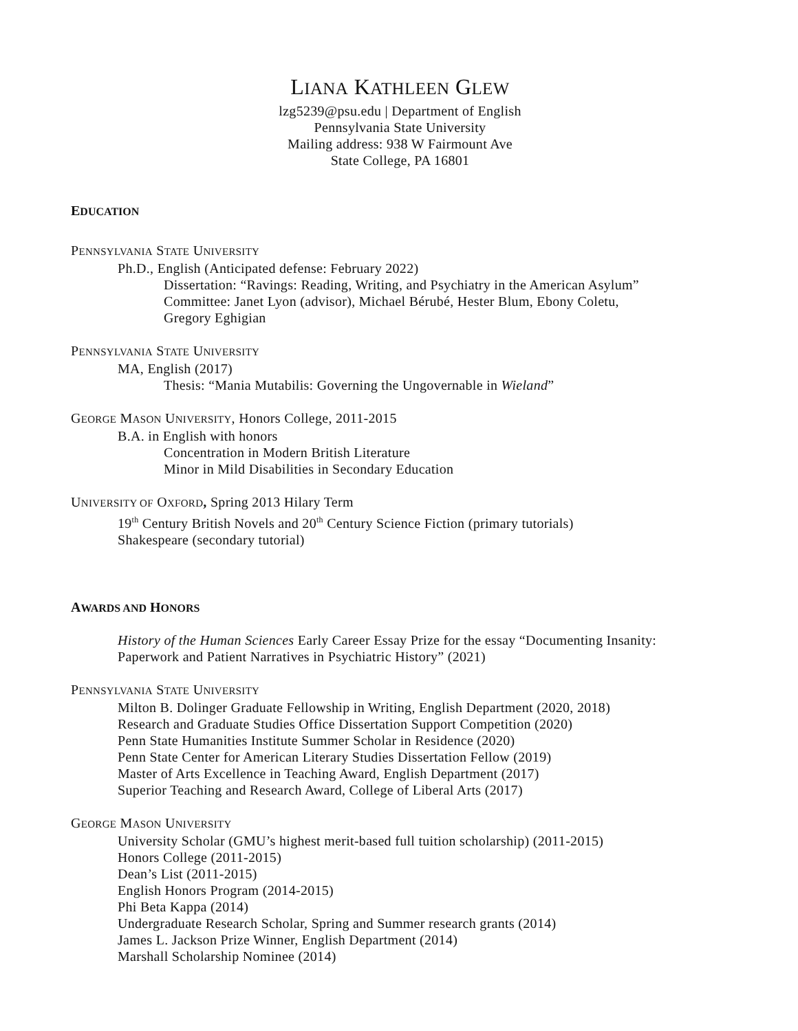LIANA KATHLEEN GLEW
lzg5239@psu.edu | Department of English
Pennsylvania State University
Mailing address: 938 W Fairmount Ave
State College, PA 16801
EDUCATION
PENNSYLVANIA STATE UNIVERSITY
Ph.D., English (Anticipated defense: February 2022)
Dissertation: “Ravings: Reading, Writing, and Psychiatry in the American Asylum”
Committee: Janet Lyon (advisor), Michael Bérubé, Hester Blum, Ebony Coletu,
Gregory Eghigian
PENNSYLVANIA STATE UNIVERSITY
MA, English (2017)
Thesis: “Mania Mutabilis: Governing the Ungovernable in Wieland”
GEORGE MASON UNIVERSITY, Honors College, 2011-2015
B.A. in English with honors
Concentration in Modern British Literature
Minor in Mild Disabilities in Secondary Education
UNIVERSITY OF OXFORD, Spring 2013 Hilary Term
19<sup>th</sup> Century British Novels and 20<sup>th</sup> Century Science Fiction (primary tutorials)
Shakespeare (secondary tutorial)
AWARDS AND HONORS
History of the Human Sciences Early Career Essay Prize for the essay “Documenting Insanity:
Paperwork and Patient Narratives in Psychiatric History” (2021)
PENNSYLVANIA STATE UNIVERSITY
Milton B. Dolinger Graduate Fellowship in Writing, English Department (2020, 2018)
Research and Graduate Studies Office Dissertation Support Competition (2020)
Penn State Humanities Institute Summer Scholar in Residence (2020)
Penn State Center for American Literary Studies Dissertation Fellow (2019)
Master of Arts Excellence in Teaching Award, English Department (2017)
Superior Teaching and Research Award, College of Liberal Arts (2017)
GEORGE MASON UNIVERSITY
University Scholar (GMU’s highest merit-based full tuition scholarship) (2011-2015)
Honors College (2011-2015)
Dean’s List (2011-2015)
English Honors Program (2014-2015)
Phi Beta Kappa (2014)
Undergraduate Research Scholar, Spring and Summer research grants (2014)
James L. Jackson Prize Winner, English Department (2014)
Marshall Scholarship Nominee (2014)